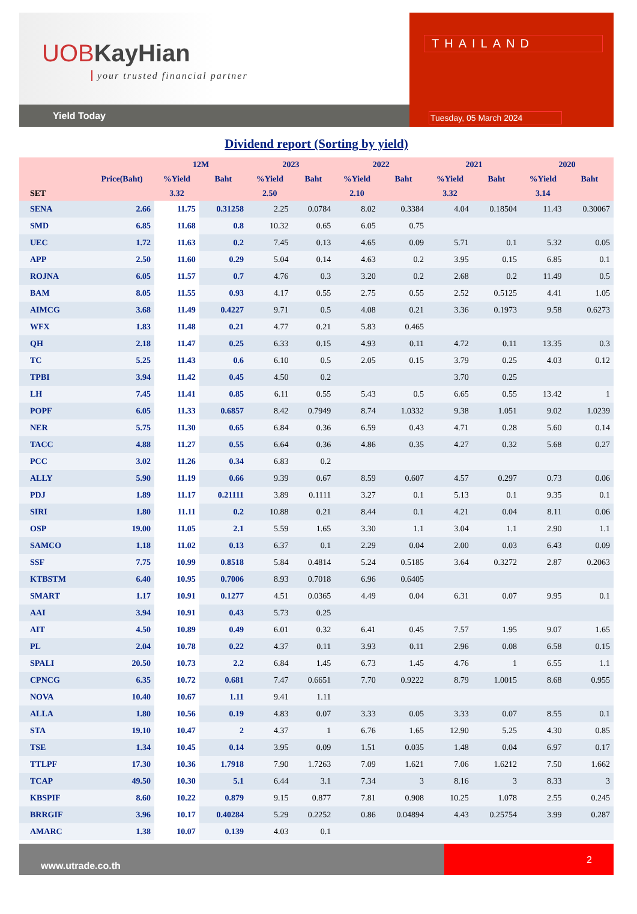UOBKayHian
your trusted financial partner
Yield Today
THAILAND
Tuesday, 05 March 2024
Dividend report (Sorting by yield)
| | | 12M | | 2023 | | 2022 | | 2021 | | 2020 | |
| --- | --- | --- | --- | --- | --- | --- | --- | --- | --- | --- | --- |
| | Price(Baht) | %Yield | Baht | %Yield | Baht | %Yield | Baht | %Yield | Baht | %Yield | Baht |
| SET | | 3.32 | | 2.50 | | 2.10 | | 3.32 | | 3.14 | |
| SENA | 2.66 | 11.75 | 0.31258 | 2.25 | 0.0784 | 8.02 | 0.3384 | 4.04 | 0.18504 | 11.43 | 0.30067 |
| SMD | 6.85 | 11.68 | 0.8 | 10.32 | 0.65 | 6.05 | 0.75 | | | | |
| UEC | 1.72 | 11.63 | 0.2 | 7.45 | 0.13 | 4.65 | 0.09 | 5.71 | 0.1 | 5.32 | 0.05 |
| APP | 2.50 | 11.60 | 0.29 | 5.04 | 0.14 | 4.63 | 0.2 | 3.95 | 0.15 | 6.85 | 0.1 |
| ROJNA | 6.05 | 11.57 | 0.7 | 4.76 | 0.3 | 3.20 | 0.2 | 2.68 | 0.2 | 11.49 | 0.5 |
| BAM | 8.05 | 11.55 | 0.93 | 4.17 | 0.55 | 2.75 | 0.55 | 2.52 | 0.5125 | 4.41 | 1.05 |
| AIMCG | 3.68 | 11.49 | 0.4227 | 9.71 | 0.5 | 4.08 | 0.21 | 3.36 | 0.1973 | 9.58 | 0.6273 |
| WFX | 1.83 | 11.48 | 0.21 | 4.77 | 0.21 | 5.83 | 0.465 | | | | |
| QH | 2.18 | 11.47 | 0.25 | 6.33 | 0.15 | 4.93 | 0.11 | 4.72 | 0.11 | 13.35 | 0.3 |
| TC | 5.25 | 11.43 | 0.6 | 6.10 | 0.5 | 2.05 | 0.15 | 3.79 | 0.25 | 4.03 | 0.12 |
| TPBI | 3.94 | 11.42 | 0.45 | 4.50 | 0.2 | | | 3.70 | 0.25 | | |
| LH | 7.45 | 11.41 | 0.85 | 6.11 | 0.55 | 5.43 | 0.5 | 6.65 | 0.55 | 13.42 | 1 |
| POPF | 6.05 | 11.33 | 0.6857 | 8.42 | 0.7949 | 8.74 | 1.0332 | 9.38 | 1.051 | 9.02 | 1.0239 |
| NER | 5.75 | 11.30 | 0.65 | 6.84 | 0.36 | 6.59 | 0.43 | 4.71 | 0.28 | 5.60 | 0.14 |
| TACC | 4.88 | 11.27 | 0.55 | 6.64 | 0.36 | 4.86 | 0.35 | 4.27 | 0.32 | 5.68 | 0.27 |
| PCC | 3.02 | 11.26 | 0.34 | 6.83 | 0.2 | | | | | | |
| ALLY | 5.90 | 11.19 | 0.66 | 9.39 | 0.67 | 8.59 | 0.607 | 4.57 | 0.297 | 0.73 | 0.06 |
| PDJ | 1.89 | 11.17 | 0.21111 | 3.89 | 0.1111 | 3.27 | 0.1 | 5.13 | 0.1 | 9.35 | 0.1 |
| SIRI | 1.80 | 11.11 | 0.2 | 10.88 | 0.21 | 8.44 | 0.1 | 4.21 | 0.04 | 8.11 | 0.06 |
| OSP | 19.00 | 11.05 | 2.1 | 5.59 | 1.65 | 3.30 | 1.1 | 3.04 | 1.1 | 2.90 | 1.1 |
| SAMCO | 1.18 | 11.02 | 0.13 | 6.37 | 0.1 | 2.29 | 0.04 | 2.00 | 0.03 | 6.43 | 0.09 |
| SSF | 7.75 | 10.99 | 0.8518 | 5.84 | 0.4814 | 5.24 | 0.5185 | 3.64 | 0.3272 | 2.87 | 0.2063 |
| KTBSTM | 6.40 | 10.95 | 0.7006 | 8.93 | 0.7018 | 6.96 | 0.6405 | | | | |
| SMART | 1.17 | 10.91 | 0.1277 | 4.51 | 0.0365 | 4.49 | 0.04 | 6.31 | 0.07 | 9.95 | 0.1 |
| AAI | 3.94 | 10.91 | 0.43 | 5.73 | 0.25 | | | | | | |
| AIT | 4.50 | 10.89 | 0.49 | 6.01 | 0.32 | 6.41 | 0.45 | 7.57 | 1.95 | 9.07 | 1.65 |
| PL | 2.04 | 10.78 | 0.22 | 4.37 | 0.11 | 3.93 | 0.11 | 2.96 | 0.08 | 6.58 | 0.15 |
| SPALI | 20.50 | 10.73 | 2.2 | 6.84 | 1.45 | 6.73 | 1.45 | 4.76 | 1 | 6.55 | 1.1 |
| CPNCG | 6.35 | 10.72 | 0.681 | 7.47 | 0.6651 | 7.70 | 0.9222 | 8.79 | 1.0015 | 8.68 | 0.955 |
| NOVA | 10.40 | 10.67 | 1.11 | 9.41 | 1.11 | | | | | | |
| ALLA | 1.80 | 10.56 | 0.19 | 4.83 | 0.07 | 3.33 | 0.05 | 3.33 | 0.07 | 8.55 | 0.1 |
| STA | 19.10 | 10.47 | 2 | 4.37 | 1 | 6.76 | 1.65 | 12.90 | 5.25 | 4.30 | 0.85 |
| TSE | 1.34 | 10.45 | 0.14 | 3.95 | 0.09 | 1.51 | 0.035 | 1.48 | 0.04 | 6.97 | 0.17 |
| TTLPF | 17.30 | 10.36 | 1.7918 | 7.90 | 1.7263 | 7.09 | 1.621 | 7.06 | 1.6212 | 7.50 | 1.662 |
| TCAP | 49.50 | 10.30 | 5.1 | 6.44 | 3.1 | 7.34 | 3 | 8.16 | 3 | 8.33 | 3 |
| KBSPIF | 8.60 | 10.22 | 0.879 | 9.15 | 0.877 | 7.81 | 0.908 | 10.25 | 1.078 | 2.55 | 0.245 |
| BRRGIF | 3.96 | 10.17 | 0.40284 | 5.29 | 0.2252 | 0.86 | 0.04894 | 4.43 | 0.25754 | 3.99 | 0.287 |
| AMARC | 1.38 | 10.07 | 0.139 | 4.03 | 0.1 | | | | | | |
www.utrade.co.th
2